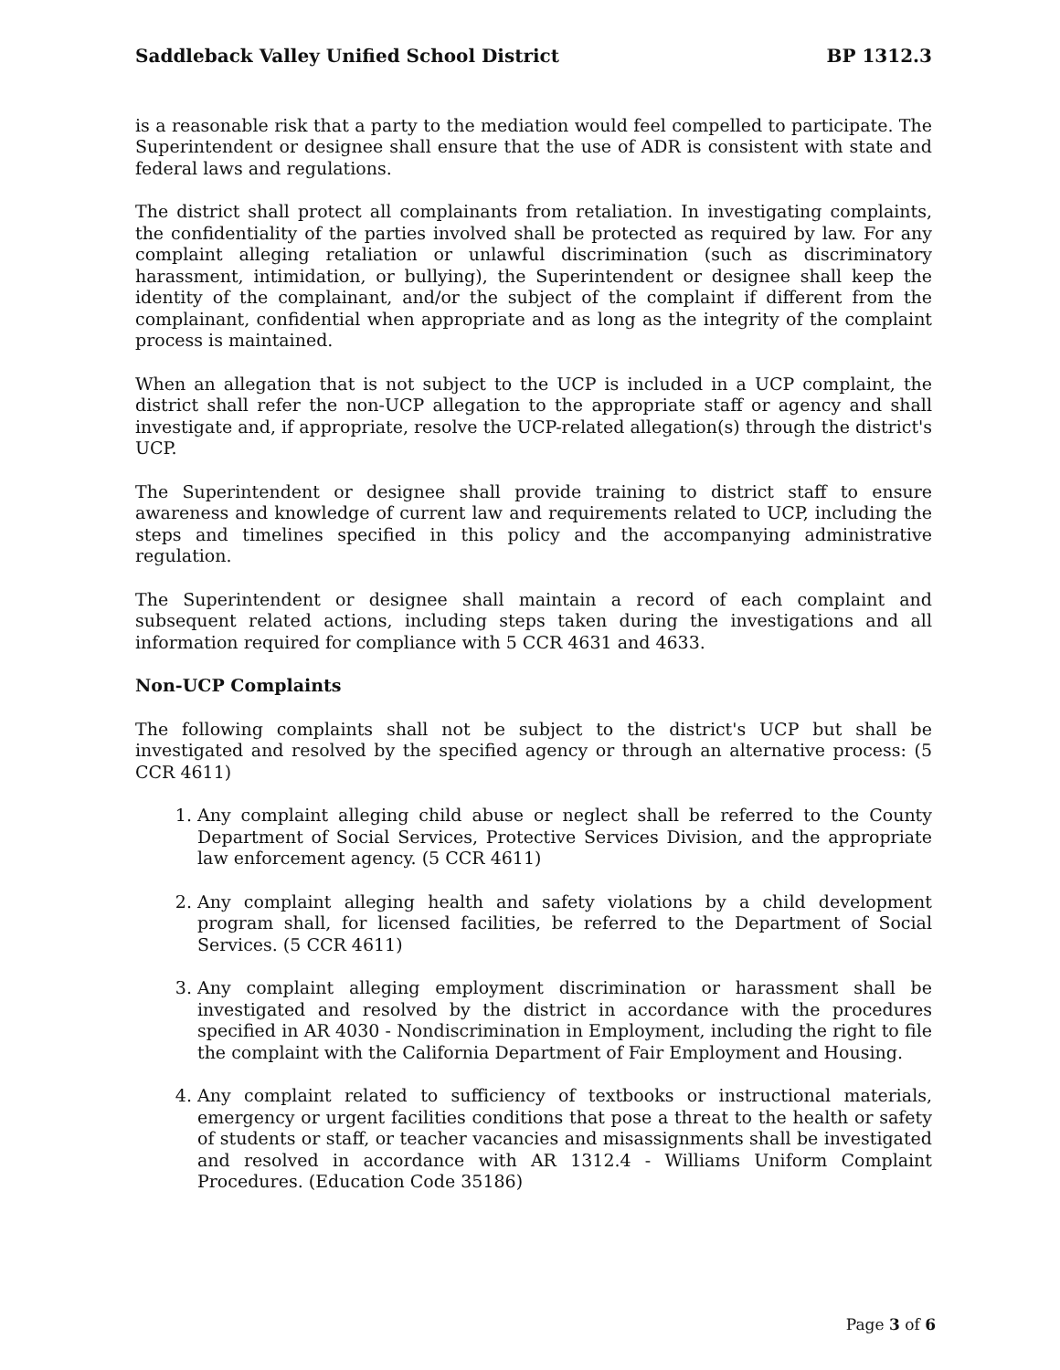Saddleback Valley Unified School District BP 1312.3
is a reasonable risk that a party to the mediation would feel compelled to participate. The Superintendent or designee shall ensure that the use of ADR is consistent with state and federal laws and regulations.
The district shall protect all complainants from retaliation. In investigating complaints, the confidentiality of the parties involved shall be protected as required by law. For any complaint alleging retaliation or unlawful discrimination (such as discriminatory harassment, intimidation, or bullying), the Superintendent or designee shall keep the identity of the complainant, and/or the subject of the complaint if different from the complainant, confidential when appropriate and as long as the integrity of the complaint process is maintained.
When an allegation that is not subject to the UCP is included in a UCP complaint, the district shall refer the non-UCP allegation to the appropriate staff or agency and shall investigate and, if appropriate, resolve the UCP-related allegation(s) through the district's UCP.
The Superintendent or designee shall provide training to district staff to ensure awareness and knowledge of current law and requirements related to UCP, including the steps and timelines specified in this policy and the accompanying administrative regulation.
The Superintendent or designee shall maintain a record of each complaint and subsequent related actions, including steps taken during the investigations and all information required for compliance with 5 CCR 4631 and 4633.
Non-UCP Complaints
The following complaints shall not be subject to the district's UCP but shall be investigated and resolved by the specified agency or through an alternative process: (5 CCR 4611)
1. Any complaint alleging child abuse or neglect shall be referred to the County Department of Social Services, Protective Services Division, and the appropriate law enforcement agency. (5 CCR 4611)
2. Any complaint alleging health and safety violations by a child development program shall, for licensed facilities, be referred to the Department of Social Services. (5 CCR 4611)
3. Any complaint alleging employment discrimination or harassment shall be investigated and resolved by the district in accordance with the procedures specified in AR 4030 - Nondiscrimination in Employment, including the right to file the complaint with the California Department of Fair Employment and Housing.
4. Any complaint related to sufficiency of textbooks or instructional materials, emergency or urgent facilities conditions that pose a threat to the health or safety of students or staff, or teacher vacancies and misassignments shall be investigated and resolved in accordance with AR 1312.4 - Williams Uniform Complaint Procedures. (Education Code 35186)
Page 3 of 6